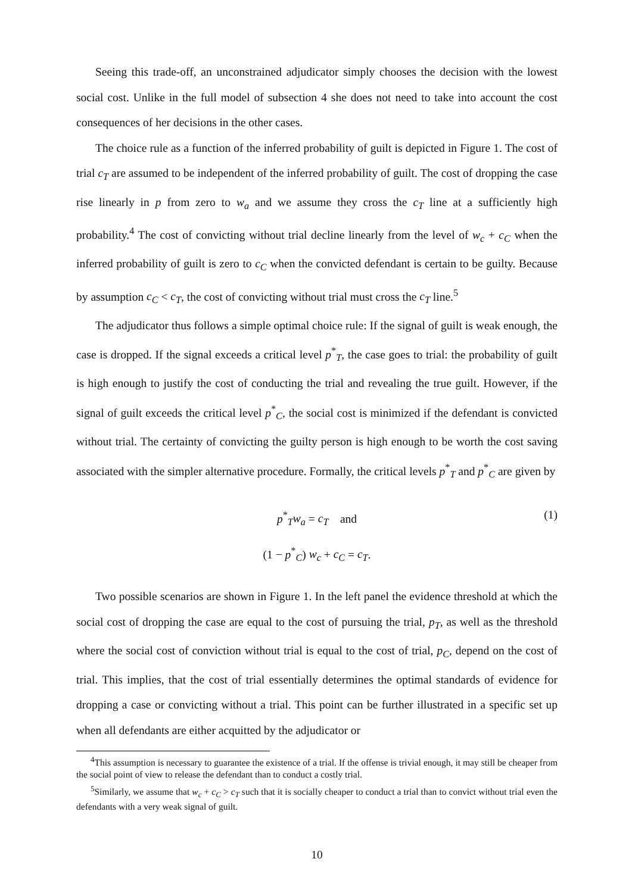Seeing this trade-off, an unconstrained adjudicator simply chooses the decision with the lowest social cost. Unlike in the full model of subsection 4 she does not need to take into account the cost consequences of her decisions in the other cases.
The choice rule as a function of the inferred probability of guilt is depicted in Figure 1. The cost of trial c<sub>T</sub> are assumed to be independent of the inferred probability of guilt. The cost of dropping the case rise linearly in p from zero to w<sub>a</sub> and we assume they cross the c<sub>T</sub> line at a sufficiently high probability.<sup>4</sup> The cost of convicting without trial decline linearly from the level of w<sub>c</sub> + c<sub>C</sub> when the inferred probability of guilt is zero to c<sub>C</sub> when the convicted defendant is certain to be guilty. Because by assumption c<sub>C</sub> < c<sub>T</sub>, the cost of convicting without trial must cross the c<sub>T</sub> line.<sup>5</sup>
The adjudicator thus follows a simple optimal choice rule: If the signal of guilt is weak enough, the case is dropped. If the signal exceeds a critical level p<sup>*</sup><sub>T</sub>, the case goes to trial: the probability of guilt is high enough to justify the cost of conducting the trial and revealing the true guilt. However, if the signal of guilt exceeds the critical level p<sup>*</sup><sub>C</sub>, the social cost is minimized if the defendant is convicted without trial. The certainty of convicting the guilty person is high enough to be worth the cost saving associated with the simpler alternative procedure. Formally, the critical levels p<sup>*</sup><sub>T</sub> and p<sup>*</sup><sub>C</sub> are given by
p<sup>*</sup><sub>T</sub>w<sub>a</sub> = c<sub>T</sub> and
(1 − p<sup>*</sup><sub>C</sub>) w<sub>c</sub> + c<sub>C</sub> = c<sub>T</sub>.
(1)
Two possible scenarios are shown in Figure 1. In the left panel the evidence threshold at which the social cost of dropping the case are equal to the cost of pursuing the trial, p<sub>T</sub>, as well as the threshold where the social cost of conviction without trial is equal to the cost of trial, p<sub>C</sub>, depend on the cost of trial. This implies, that the cost of trial essentially determines the optimal standards of evidence for dropping a case or convicting without a trial. This point can be further illustrated in a specific set up when all defendants are either acquitted by the adjudicator or
<sup>4</sup> This assumption is necessary to guarantee the existence of a trial. If the offense is trivial enough, it may still be cheaper from the social point of view to release the defendant than to conduct a costly trial.
<sup>5</sup> Similarly, we assume that w<sub>c</sub> + c<sub>C</sub> > c<sub>T</sub> such that it is socially cheaper to conduct a trial than to convict without trial even the defendants with a very weak signal of guilt.
10